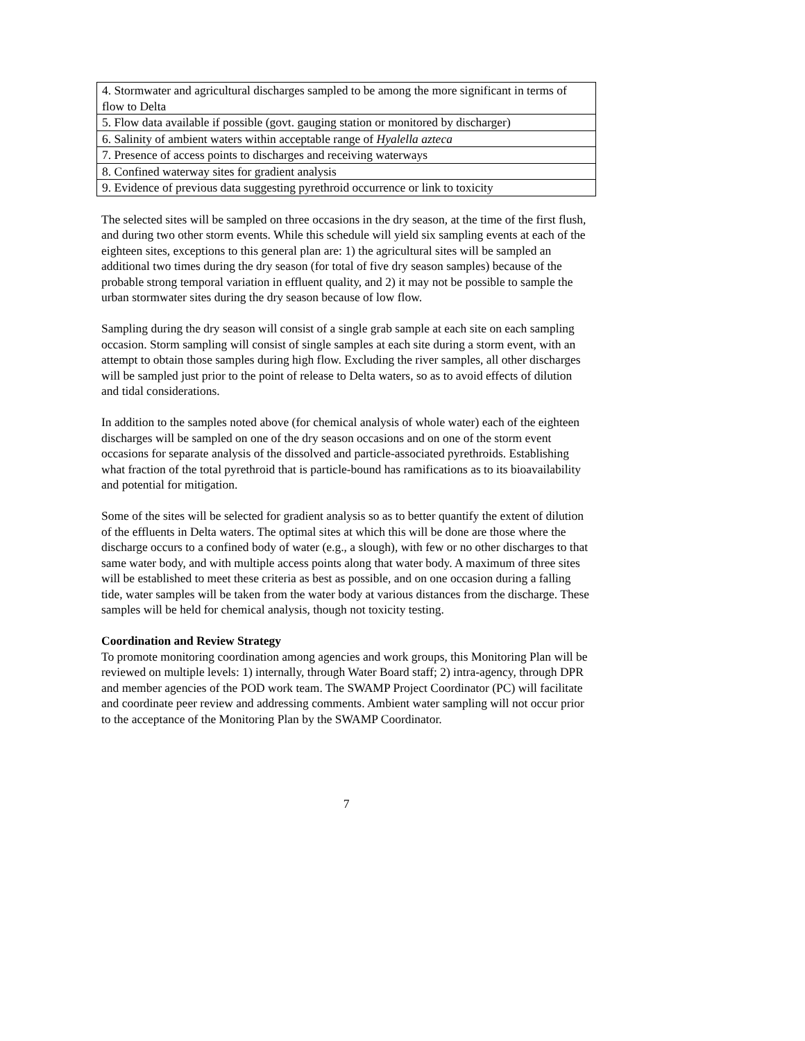| 4. Stormwater and agricultural discharges sampled to be among the more significant in terms of flow to Delta |
| 5. Flow data available if possible (govt. gauging station or monitored by discharger) |
| 6. Salinity of ambient waters within acceptable range of Hyalella azteca |
| 7. Presence of access points to discharges and receiving waterways |
| 8. Confined waterway sites for gradient analysis |
| 9. Evidence of previous data suggesting pyrethroid occurrence or link to toxicity |
The selected sites will be sampled on three occasions in the dry season, at the time of the first flush, and during two other storm events. While this schedule will yield six sampling events at each of the eighteen sites, exceptions to this general plan are: 1) the agricultural sites will be sampled an additional two times during the dry season (for total of five dry season samples) because of the probable strong temporal variation in effluent quality, and 2) it may not be possible to sample the urban stormwater sites during the dry season because of low flow.
Sampling during the dry season will consist of a single grab sample at each site on each sampling occasion. Storm sampling will consist of single samples at each site during a storm event, with an attempt to obtain those samples during high flow. Excluding the river samples, all other discharges will be sampled just prior to the point of release to Delta waters, so as to avoid effects of dilution and tidal considerations.
In addition to the samples noted above (for chemical analysis of whole water) each of the eighteen discharges will be sampled on one of the dry season occasions and on one of the storm event occasions for separate analysis of the dissolved and particle-associated pyrethroids. Establishing what fraction of the total pyrethroid that is particle-bound has ramifications as to its bioavailability and potential for mitigation.
Some of the sites will be selected for gradient analysis so as to better quantify the extent of dilution of the effluents in Delta waters. The optimal sites at which this will be done are those where the discharge occurs to a confined body of water (e.g., a slough), with few or no other discharges to that same water body, and with multiple access points along that water body. A maximum of three sites will be established to meet these criteria as best as possible, and on one occasion during a falling tide, water samples will be taken from the water body at various distances from the discharge. These samples will be held for chemical analysis, though not toxicity testing.
Coordination and Review Strategy
To promote monitoring coordination among agencies and work groups, this Monitoring Plan will be reviewed on multiple levels: 1) internally, through Water Board staff; 2) intra-agency, through DPR and member agencies of the POD work team. The SWAMP Project Coordinator (PC) will facilitate and coordinate peer review and addressing comments. Ambient water sampling will not occur prior to the acceptance of the Monitoring Plan by the SWAMP Coordinator.
7